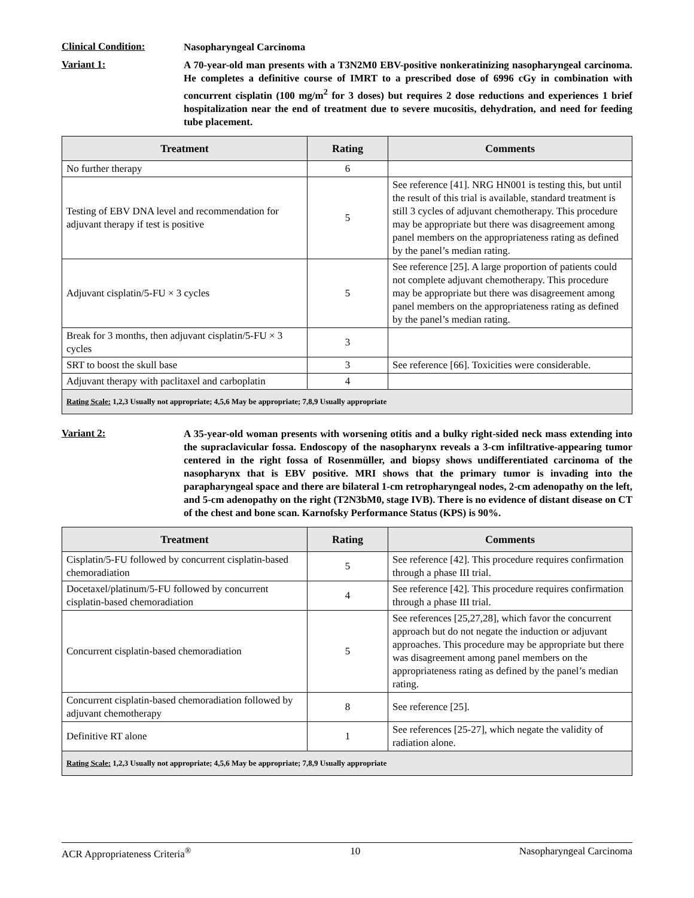Clinical Condition:
Nasopharyngeal Carcinoma
Variant 1:
A 70-year-old man presents with a T3N2M0 EBV-positive nonkeratinizing nasopharyngeal carcinoma. He completes a definitive course of IMRT to a prescribed dose of 6996 cGy in combination with concurrent cisplatin (100 mg/m<sup>2</sup> for 3 doses) but requires 2 dose reductions and experiences 1 brief hospitalization near the end of treatment due to severe mucositis, dehydration, and need for feeding tube placement.
| Treatment | Rating | Comments |
| --- | --- | --- |
| No further therapy | 6 | |
| Testing of EBV DNA level and recommendation for adjuvant therapy if test is positive | 5 | See reference [41]. NRG HN001 is testing this, but until the result of this trial is available, standard treatment is still 3 cycles of adjuvant chemotherapy. This procedure may be appropriate but there was disagreement among panel members on the appropriateness rating as defined by the panel’s median rating. |
| Adjuvant cisplatin/5-FU × 3 cycles | 5 | See reference [25]. A large proportion of patients could not complete adjuvant chemotherapy. This procedure may be appropriate but there was disagreement among panel members on the appropriateness rating as defined by the panel’s median rating. |
| Break for 3 months, then adjuvant cisplatin/5-FU × 3 cycles | 3 | |
| SRT to boost the skull base | 3 | See reference [66]. Toxicities were considerable. |
| Adjuvant therapy with paclitaxel and carboplatin | 4 | |
| Rating Scale: 1,2,3 Usually not appropriate; 4,5,6 May be appropriate; 7,8,9 Usually appropriate | | |
Variant 2:
A 35-year-old woman presents with worsening otitis and a bulky right-sided neck mass extending into the supraclavicular fossa. Endoscopy of the nasopharynx reveals a 3-cm infiltrative-appearing tumor centered in the right fossa of Rosenmüller, and biopsy shows undifferentiated carcinoma of the nasopharynx that is EBV positive. MRI shows that the primary tumor is invading into the parapharyngeal space and there are bilateral 1-cm retropharyngeal nodes, 2-cm adenopathy on the left, and 5-cm adenopathy on the right (T2N3bM0, stage IVB). There is no evidence of distant disease on CT of the chest and bone scan. Karnofsky Performance Status (KPS) is 90%.
| Treatment | Rating | Comments |
| --- | --- | --- |
| Cisplatin/5-FU followed by concurrent cisplatin-based chemoradiation | 5 | See reference [42]. This procedure requires confirmation through a phase III trial. |
| Docetaxel/platinum/5-FU followed by concurrent cisplatin-based chemoradiation | 4 | See reference [42]. This procedure requires confirmation through a phase III trial. |
| Concurrent cisplatin-based chemoradiation | 5 | See references [25,27,28], which favor the concurrent approach but do not negate the induction or adjuvant approaches. This procedure may be appropriate but there was disagreement among panel members on the appropriateness rating as defined by the panel’s median rating. |
| Concurrent cisplatin-based chemoradiation followed by adjuvant chemotherapy | 8 | See reference [25]. |
| Definitive RT alone | 1 | See references [25-27], which negate the validity of radiation alone. |
| Rating Scale: 1,2,3 Usually not appropriate; 4,5,6 May be appropriate; 7,8,9 Usually appropriate | | |
ACR Appropriateness Criteria<sup>®</sup> 10 Nasopharyngeal Carcinoma